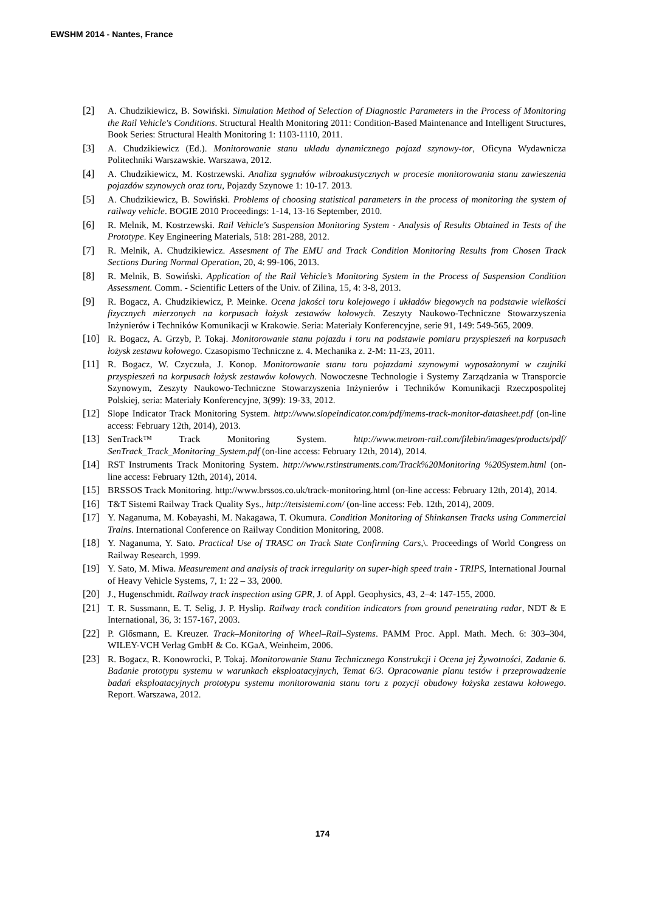EWSHM 2014 - Nantes, France
[2] A. Chudzikiewicz, B. Sowiński. Simulation Method of Selection of Diagnostic Parameters in the Process of Monitoring the Rail Vehicle's Conditions. Structural Health Monitoring 2011: Condition-Based Maintenance and Intelligent Structures, Book Series: Structural Health Monitoring 1: 1103-1110, 2011.
[3] A. Chudzikiewicz (Ed.). Monitorowanie stanu układu dynamicznego pojazd szynowy-tor, Oficyna Wydawnicza Politechniki Warszawskie. Warszawa, 2012.
[4] A. Chudzikiewicz, M. Kostrzewski. Analiza sygnałów wibroakustycznych w procesie monitorowania stanu zawieszenia pojazdów szynowych oraz toru, Pojazdy Szynowe 1: 10-17. 2013.
[5] A. Chudzikiewicz, B. Sowiński. Problems of choosing statistical parameters in the process of monitoring the system of railway vehicle. BOGIE 2010 Proceedings: 1-14, 13-16 September, 2010.
[6] R. Melnik, M. Kostrzewski. Rail Vehicle's Suspension Monitoring System - Analysis of Results Obtained in Tests of the Prototype. Key Engineering Materials, 518: 281-288, 2012.
[7] R. Melnik, A. Chudzikiewicz. Assesment of The EMU and Track Condition Monitoring Results from Chosen Track Sections During Normal Operation, 20, 4: 99-106, 2013.
[8] R. Melnik, B. Sowiński. Application of the Rail Vehicle’s Monitoring System in the Process of Suspension Condition Assessment. Comm. - Scientific Letters of the Univ. of Zilina, 15, 4: 3-8, 2013.
[9] R. Bogacz, A. Chudzikiewicz, P. Meinke. Ocena jakości toru kolejowego i układów biegowych na podstawie wielkości fizycznych mierzonych na korpusach łożysk zestawów kołowych. Zeszyty Naukowo-Techniczne Stowarzyszenia Inżynierów i Techników Komunikacji w Krakowie. Seria: Materiały Konferencyjne, serie 91, 149: 549-565, 2009.
[10] R. Bogacz, A. Grzyb, P. Tokaj. Monitorowanie stanu pojazdu i toru na podstawie pomiaru przyspieszeń na korpusach łożysk zestawu kołowego. Czasopismo Techniczne z. 4. Mechanika z. 2-M: 11-23, 2011.
[11] R. Bogacz, W. Czyczuła, J. Konop. Monitorowanie stanu toru pojazdami szynowymi wyposażonymi w czujniki przyspieszeń na korpusach łożysk zestawów kołowych. Nowoczesne Technologie i Systemy Zarządzania w Transporcie Szynowym, Zeszyty Naukowo-Techniczne Stowarzyszenia Inżynierów i Techników Komunikacji Rzeczpospolitej Polskiej, seria: Materiały Konferencyjne, 3(99): 19-33, 2012.
[12] Slope Indicator Track Monitoring System. http://www.slopeindicator.com/pdf/mems-track-monitor-datasheet.pdf (on-line access: February 12th, 2014), 2013.
[13] SenTrack™ Track Monitoring System. http://www.metrom-rail.com/filebin/images/products/pdf/ SenTrack_Track_Monitoring_System.pdf (on-line access: February 12th, 2014), 2014.
[14] RST Instruments Track Monitoring System. http://www.rstinstruments.com/Track%20Monitoring %20System.html (on-line access: February 12th, 2014), 2014.
[15] BRSSOS Track Monitoring. http://www.brssos.co.uk/track-monitoring.html (on-line access: February 12th, 2014), 2014.
[16] T&T Sistemi Railway Track Quality Sys., http://tetsistemi.com/ (on-line access: Feb. 12th, 2014), 2009.
[17] Y. Naganuma, M. Kobayashi, M. Nakagawa, T. Okumura. Condition Monitoring of Shinkansen Tracks using Commercial Trains. International Conference on Railway Condition Monitoring, 2008.
[18] Y. Naganuma, Y. Sato. Practical Use of TRASC on Track State Confirming Cars,\. Proceedings of World Congress on Railway Research, 1999.
[19] Y. Sato, M. Miwa. Measurement and analysis of track irregularity on super-high speed train - TRIPS, International Journal of Heavy Vehicle Systems, 7, 1: 22 – 33, 2000.
[20] J., Hugenschmidt. Railway track inspection using GPR, J. of Appl. Geophysics, 43, 2–4: 147-155, 2000.
[21] T. R. Sussmann, E. T. Selig, J. P. Hyslip. Railway track condition indicators from ground penetrating radar, NDT & E International, 36, 3: 157-167, 2003.
[22] P. Glősmann, E. Kreuzer. Track–Monitoring of Wheel–Rail–Systems. PAMM Proc. Appl. Math. Mech. 6: 303–304, WILEY-VCH Verlag GmbH & Co. KGaA, Weinheim, 2006.
[23] R. Bogacz, R. Konowrocki, P. Tokaj. Monitorowanie Stanu Technicznego Konstrukcji i Ocena jej Żywotności, Zadanie 6. Badanie prototypu systemu w warunkach eksploatacyjnych, Temat 6/3. Opracowanie planu testów i przeprowadzenie badań eksploatacyjnych prototypu systemu monitorowania stanu toru z pozycji obudowy łożyska zestawu kołowego. Report. Warszawa, 2012.
174